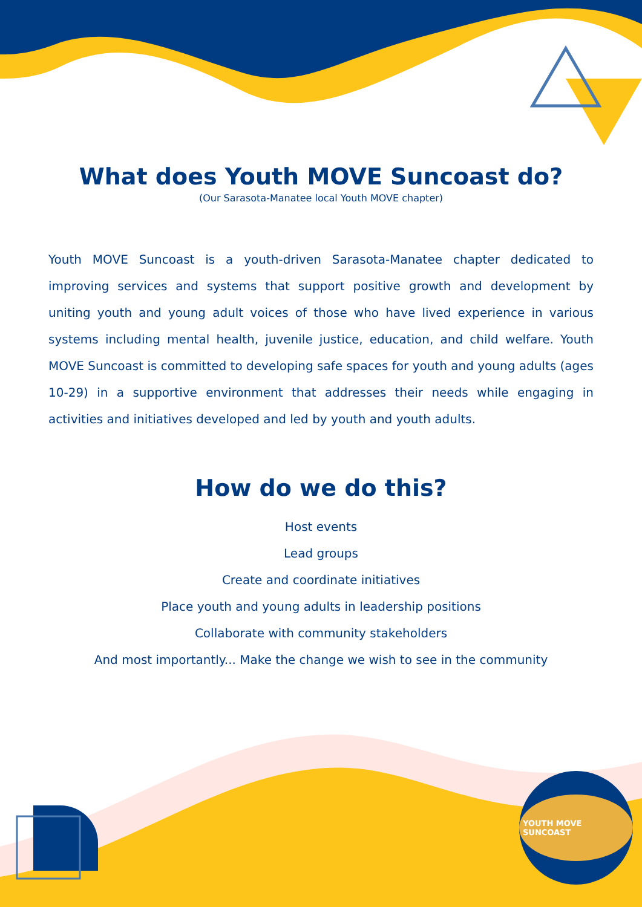What does Youth MOVE Suncoast do?
(Our Sarasota-Manatee local Youth MOVE chapter)
Youth MOVE Suncoast is a youth-driven Sarasota-Manatee chapter dedicated to improving services and systems that support positive growth and development by uniting youth and young adult voices of those who have lived experience in various systems including mental health, juvenile justice, education, and child welfare. Youth MOVE Suncoast is committed to developing safe spaces for youth and young adults (ages 10-29) in a supportive environment that addresses their needs while engaging in activities and initiatives developed and led by youth and youth adults.
How do we do this?
Host events
Lead groups
Create and coordinate initiatives
Place youth and young adults in leadership positions
Collaborate with community stakeholders
And most importantly... Make the change we wish to see in the community
YOUTH MOVE SUNCOAST